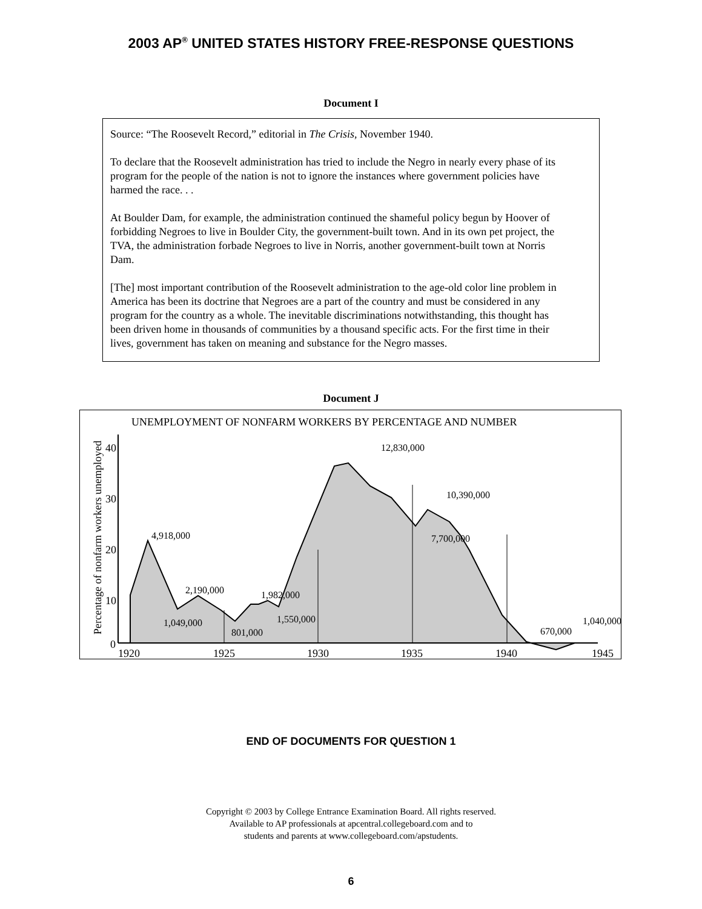2003 AP<sup>®</sup> UNITED STATES HISTORY FREE-RESPONSE QUESTIONS
Document I
Source: “The Roosevelt Record,” editorial in The Crisis, November 1940.
To declare that the Roosevelt administration has tried to include the Negro in nearly every phase of its program for the people of the nation is not to ignore the instances where government policies have harmed the race. . .
At Boulder Dam, for example, the administration continued the shameful policy begun by Hoover of forbidding Negroes to live in Boulder City, the government-built town. And in its own pet project, the TVA, the administration forbade Negroes to live in Norris, another government-built town at Norris Dam.
[The] most important contribution of the Roosevelt administration to the age-old color line problem in America has been its doctrine that Negroes are a part of the country and must be considered in any program for the country as a whole. The inevitable discriminations notwithstanding, this thought has been driven home in thousands of communities by a thousand specific acts. For the first time in their lives, government has taken on meaning and substance for the Negro masses.
Document J
UNEMPLOYMENT OF NONFARM WORKERS BY PERCENTAGE AND NUMBER
Percentage of nonfarm workers unemployed
40
30
20
10
0
1920
1925
1930
1935
1940
1945
4,918,000
2,190,000
1,049,000
801,000
1,982,000
1,550,000
12,830,000
10,390,000
7,700,000
670,000
1,040,000
END OF DOCUMENTS FOR QUESTION 1
Copyright © 2003 by College Entrance Examination Board. All rights reserved.
Available to AP professionals at apcentral.collegeboard.com and to
students and parents at www.collegeboard.com/apstudents.
6